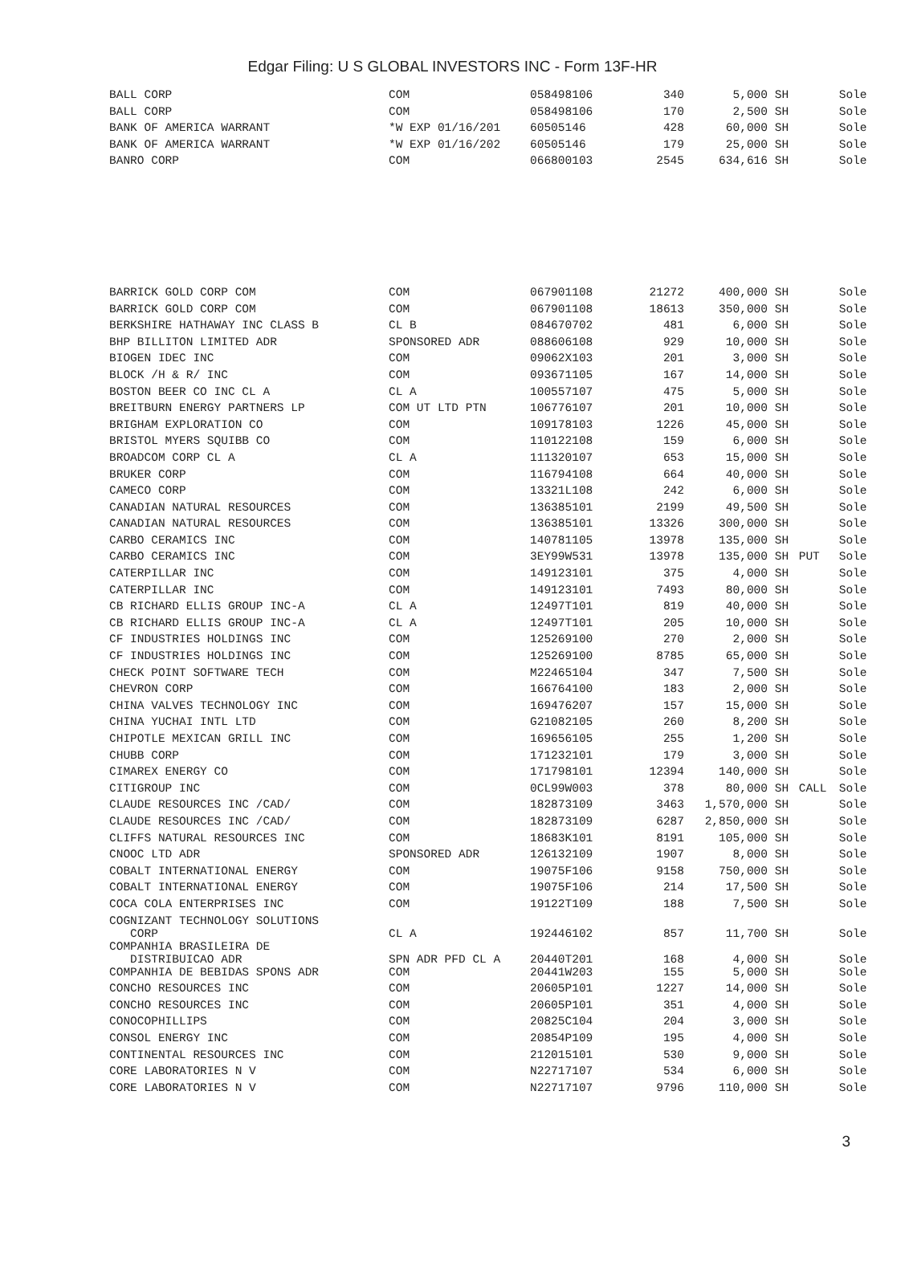Edgar Filing: U S GLOBAL INVESTORS INC - Form 13F-HR
| BALL CORP | COM | 058498106 | 340 | 5,000 | SH | | Sole |
| BALL CORP | COM | 058498106 | 170 | 2,500 | SH | | Sole |
| BANK OF AMERICA WARRANT | *W EXP 01/16/201 | 60505146 | 428 | 60,000 | SH | | Sole |
| BANK OF AMERICA WARRANT | *W EXP 01/16/202 | 60505146 | 179 | 25,000 | SH | | Sole |
| BANRO CORP | COM | 066800103 | 2545 | 634,616 | SH | | Sole |
| BARRICK GOLD CORP COM | COM | 067901108 | 21272 | 400,000 | SH | | Sole |
| BARRICK GOLD CORP COM | COM | 067901108 | 18613 | 350,000 | SH | | Sole |
| BERKSHIRE HATHAWAY INC CLASS B | CL B | 084670702 | 481 | 6,000 | SH | | Sole |
| BHP BILLITON LIMITED ADR | SPONSORED ADR | 088606108 | 929 | 10,000 | SH | | Sole |
| BIOGEN IDEC INC | COM | 09062X103 | 201 | 3,000 | SH | | Sole |
| BLOCK /H & R/ INC | COM | 093671105 | 167 | 14,000 | SH | | Sole |
| BOSTON BEER CO INC CL A | CL A | 100557107 | 475 | 5,000 | SH | | Sole |
| BREITBURN ENERGY PARTNERS LP | COM UT LTD PTN | 106776107 | 201 | 10,000 | SH | | Sole |
| BRIGHAM EXPLORATION CO | COM | 109178103 | 1226 | 45,000 | SH | | Sole |
| BRISTOL MYERS SQUIBB CO | COM | 110122108 | 159 | 6,000 | SH | | Sole |
| BROADCOM CORP CL A | CL A | 111320107 | 653 | 15,000 | SH | | Sole |
| BRUKER CORP | COM | 116794108 | 664 | 40,000 | SH | | Sole |
| CAMECO CORP | COM | 13321L108 | 242 | 6,000 | SH | | Sole |
| CANADIAN NATURAL RESOURCES | COM | 136385101 | 2199 | 49,500 | SH | | Sole |
| CANADIAN NATURAL RESOURCES | COM | 136385101 | 13326 | 300,000 | SH | | Sole |
| CARBO CERAMICS INC | COM | 140781105 | 13978 | 135,000 | SH | | Sole |
| CARBO CERAMICS INC | COM | 3EY99W531 | 13978 | 135,000 | SH | PUT | Sole |
| CATERPILLAR INC | COM | 149123101 | 375 | 4,000 | SH | | Sole |
| CATERPILLAR INC | COM | 149123101 | 7493 | 80,000 | SH | | Sole |
| CB RICHARD ELLIS GROUP INC-A | CL A | 12497T101 | 819 | 40,000 | SH | | Sole |
| CB RICHARD ELLIS GROUP INC-A | CL A | 12497T101 | 205 | 10,000 | SH | | Sole |
| CF INDUSTRIES HOLDINGS INC | COM | 125269100 | 270 | 2,000 | SH | | Sole |
| CF INDUSTRIES HOLDINGS INC | COM | 125269100 | 8785 | 65,000 | SH | | Sole |
| CHECK POINT SOFTWARE TECH | COM | M22465104 | 347 | 7,500 | SH | | Sole |
| CHEVRON CORP | COM | 166764100 | 183 | 2,000 | SH | | Sole |
| CHINA VALVES TECHNOLOGY INC | COM | 169476207 | 157 | 15,000 | SH | | Sole |
| CHINA YUCHAI INTL LTD | COM | G21082105 | 260 | 8,200 | SH | | Sole |
| CHIPOTLE MEXICAN GRILL INC | COM | 169656105 | 255 | 1,200 | SH | | Sole |
| CHUBB CORP | COM | 171232101 | 179 | 3,000 | SH | | Sole |
| CIMAREX ENERGY CO | COM | 171798101 | 12394 | 140,000 | SH | | Sole |
| CITIGROUP INC | COM | 0CL99W003 | 378 | 80,000 | SH | CALL | Sole |
| CLAUDE RESOURCES INC /CAD/ | COM | 182873109 | 3463 | 1,570,000 | SH | | Sole |
| CLAUDE RESOURCES INC /CAD/ | COM | 182873109 | 6287 | 2,850,000 | SH | | Sole |
| CLIFFS NATURAL RESOURCES INC | COM | 18683K101 | 8191 | 105,000 | SH | | Sole |
| CNOOC LTD ADR | SPONSORED ADR | 126132109 | 1907 | 8,000 | SH | | Sole |
| COBALT INTERNATIONAL ENERGY | COM | 19075F106 | 9158 | 750,000 | SH | | Sole |
| COBALT INTERNATIONAL ENERGY | COM | 19075F106 | 214 | 17,500 | SH | | Sole |
| COCA COLA ENTERPRISES INC | COM | 19122T109 | 188 | 7,500 | SH | | Sole |
| COGNIZANT TECHNOLOGY SOLUTIONS CORP | CL A | 192446102 | 857 | 11,700 | SH | | Sole |
| COMPANHIA BRASILEIRA DE DISTRIBUICAO ADR | SPN ADR PFD CL A | 20440T201 | 168 | 4,000 | SH | | Sole |
| COMPANHIA DE BEBIDAS SPONS ADR | COM | 20441W203 | 155 | 5,000 | SH | | Sole |
| CONCHO RESOURCES INC | COM | 20605P101 | 1227 | 14,000 | SH | | Sole |
| CONCHO RESOURCES INC | COM | 20605P101 | 351 | 4,000 | SH | | Sole |
| CONOCOPHILLIPS | COM | 20825C104 | 204 | 3,000 | SH | | Sole |
| CONSOL ENERGY INC | COM | 20854P109 | 195 | 4,000 | SH | | Sole |
| CONTINENTAL RESOURCES INC | COM | 212015101 | 530 | 9,000 | SH | | Sole |
| CORE LABORATORIES N V | COM | N22717107 | 534 | 6,000 | SH | | Sole |
| CORE LABORATORIES N V | COM | N22717107 | 9796 | 110,000 | SH | | Sole |
3